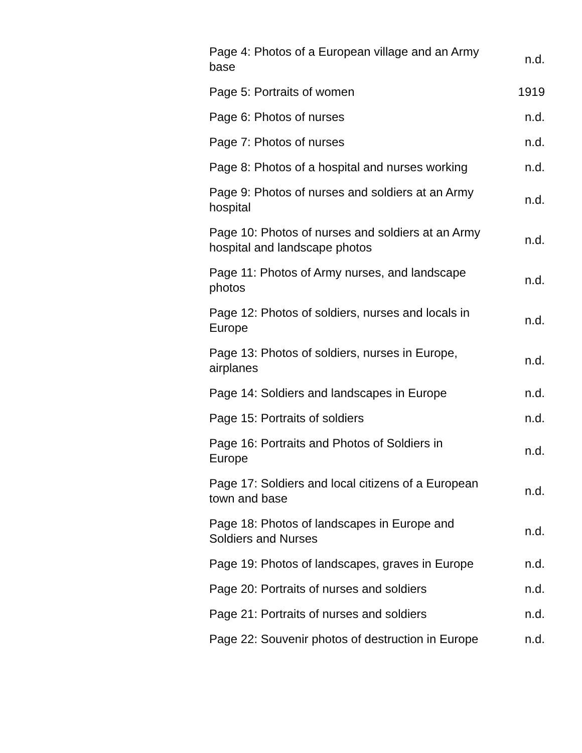| Page 4: Photos of a European village and an Army base | n.d. |
| Page 5: Portraits of women | 1919 |
| Page 6: Photos of nurses | n.d. |
| Page 7: Photos of nurses | n.d. |
| Page 8: Photos of a hospital and nurses working | n.d. |
| Page 9: Photos of nurses and soldiers at an Army hospital | n.d. |
| Page 10: Photos of nurses and soldiers at an Army hospital and landscape photos | n.d. |
| Page 11: Photos of Army nurses, and landscape photos | n.d. |
| Page 12: Photos of soldiers, nurses and locals in Europe | n.d. |
| Page 13: Photos of soldiers, nurses in Europe, airplanes | n.d. |
| Page 14: Soldiers and landscapes in Europe | n.d. |
| Page 15: Portraits of soldiers | n.d. |
| Page 16: Portraits and Photos of Soldiers in Europe | n.d. |
| Page 17: Soldiers and local citizens of a European town and base | n.d. |
| Page 18: Photos of landscapes in Europe and Soldiers and Nurses | n.d. |
| Page 19: Photos of landscapes, graves in Europe | n.d. |
| Page 20: Portraits of nurses and soldiers | n.d. |
| Page 21: Portraits of nurses and soldiers | n.d. |
| Page 22: Souvenir photos of destruction in Europe | n.d. |